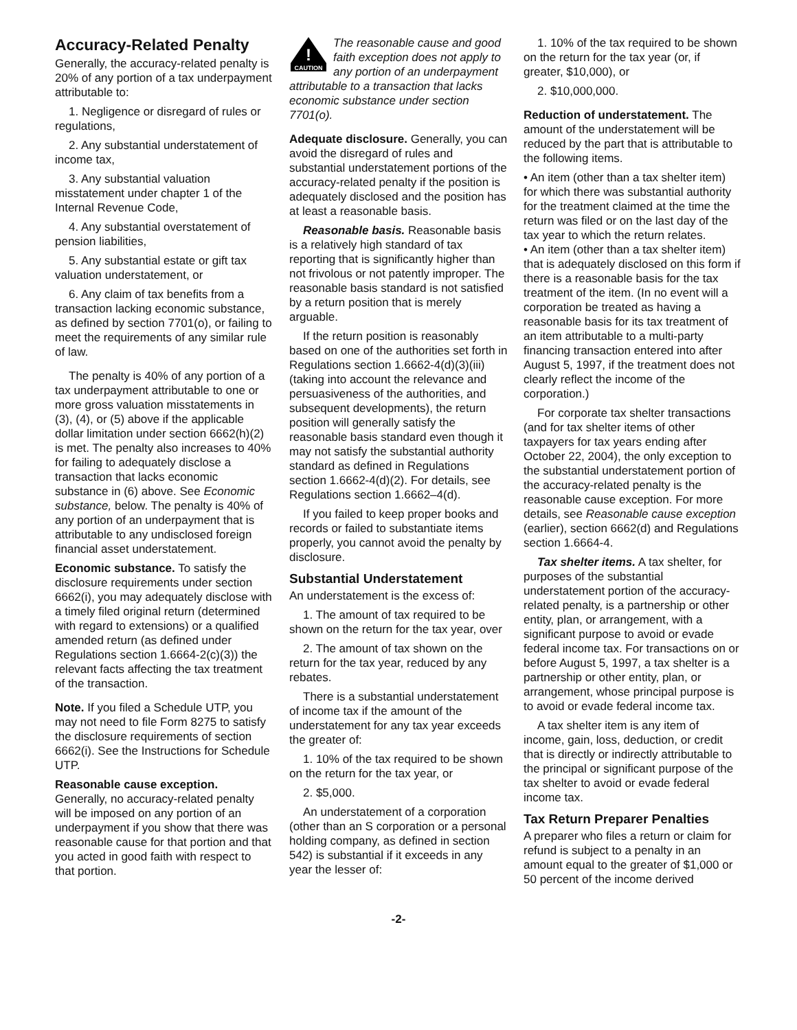Accuracy-Related Penalty
Generally, the accuracy-related penalty is 20% of any portion of a tax underpayment attributable to:
1. Negligence or disregard of rules or regulations,
2. Any substantial understatement of income tax,
3. Any substantial valuation misstatement under chapter 1 of the Internal Revenue Code,
4. Any substantial overstatement of pension liabilities,
5. Any substantial estate or gift tax valuation understatement, or
6. Any claim of tax benefits from a transaction lacking economic substance, as defined by section 7701(o), or failing to meet the requirements of any similar rule of law.
The penalty is 40% of any portion of a tax underpayment attributable to one or more gross valuation misstatements in (3), (4), or (5) above if the applicable dollar limitation under section 6662(h)(2) is met. The penalty also increases to 40% for failing to adequately disclose a transaction that lacks economic substance in (6) above. See Economic substance, below. The penalty is 40% of any portion of an underpayment that is attributable to any undisclosed foreign financial asset understatement.
Economic substance. To satisfy the disclosure requirements under section 6662(i), you may adequately disclose with a timely filed original return (determined with regard to extensions) or a qualified amended return (as defined under Regulations section 1.6664-2(c)(3)) the relevant facts affecting the tax treatment of the transaction.
Note. If you filed a Schedule UTP, you may not need to file Form 8275 to satisfy the disclosure requirements of section 6662(i). See the Instructions for Schedule UTP.
Reasonable cause exception.
Generally, no accuracy-related penalty will be imposed on any portion of an underpayment if you show that there was reasonable cause for that portion and that you acted in good faith with respect to that portion.
!
CAUTION
The reasonable cause and good faith exception does not apply to any portion of an underpayment attributable to a transaction that lacks economic substance under section 7701(o).
Adequate disclosure. Generally, you can avoid the disregard of rules and substantial understatement portions of the accuracy-related penalty if the position is adequately disclosed and the position has at least a reasonable basis.
Reasonable basis. Reasonable basis is a relatively high standard of tax reporting that is significantly higher than not frivolous or not patently improper. The reasonable basis standard is not satisfied by a return position that is merely arguable.
If the return position is reasonably based on one of the authorities set forth in Regulations section 1.6662-4(d)(3)(iii) (taking into account the relevance and persuasiveness of the authorities, and subsequent developments), the return position will generally satisfy the reasonable basis standard even though it may not satisfy the substantial authority standard as defined in Regulations section 1.6662-4(d)(2). For details, see Regulations section 1.6662–4(d).
If you failed to keep proper books and records or failed to substantiate items properly, you cannot avoid the penalty by disclosure.
Substantial Understatement
An understatement is the excess of:
1. The amount of tax required to be shown on the return for the tax year, over
2. The amount of tax shown on the return for the tax year, reduced by any rebates.
There is a substantial understatement of income tax if the amount of the understatement for any tax year exceeds the greater of:
1. 10% of the tax required to be shown on the return for the tax year, or
2. $5,000.
An understatement of a corporation (other than an S corporation or a personal holding company, as defined in section 542) is substantial if it exceeds in any year the lesser of:
1. 10% of the tax required to be shown on the return for the tax year (or, if greater, $10,000), or
2. $10,000,000.
Reduction of understatement. The amount of the understatement will be reduced by the part that is attributable to the following items.
• An item (other than a tax shelter item) for which there was substantial authority for the treatment claimed at the time the return was filed or on the last day of the tax year to which the return relates.
• An item (other than a tax shelter item) that is adequately disclosed on this form if there is a reasonable basis for the tax treatment of the item. (In no event will a corporation be treated as having a reasonable basis for its tax treatment of an item attributable to a multi-party financing transaction entered into after August 5, 1997, if the treatment does not clearly reflect the income of the corporation.)
For corporate tax shelter transactions (and for tax shelter items of other taxpayers for tax years ending after October 22, 2004), the only exception to the substantial understatement portion of the accuracy-related penalty is the reasonable cause exception. For more details, see Reasonable cause exception (earlier), section 6662(d) and Regulations section 1.6664-4.
Tax shelter items. A tax shelter, for purposes of the substantial understatement portion of the accuracy-related penalty, is a partnership or other entity, plan, or arrangement, with a significant purpose to avoid or evade federal income tax. For transactions on or before August 5, 1997, a tax shelter is a partnership or other entity, plan, or arrangement, whose principal purpose is to avoid or evade federal income tax.
A tax shelter item is any item of income, gain, loss, deduction, or credit that is directly or indirectly attributable to the principal or significant purpose of the tax shelter to avoid or evade federal income tax.
Tax Return Preparer Penalties
A preparer who files a return or claim for refund is subject to a penalty in an amount equal to the greater of $1,000 or 50 percent of the income derived
-2-